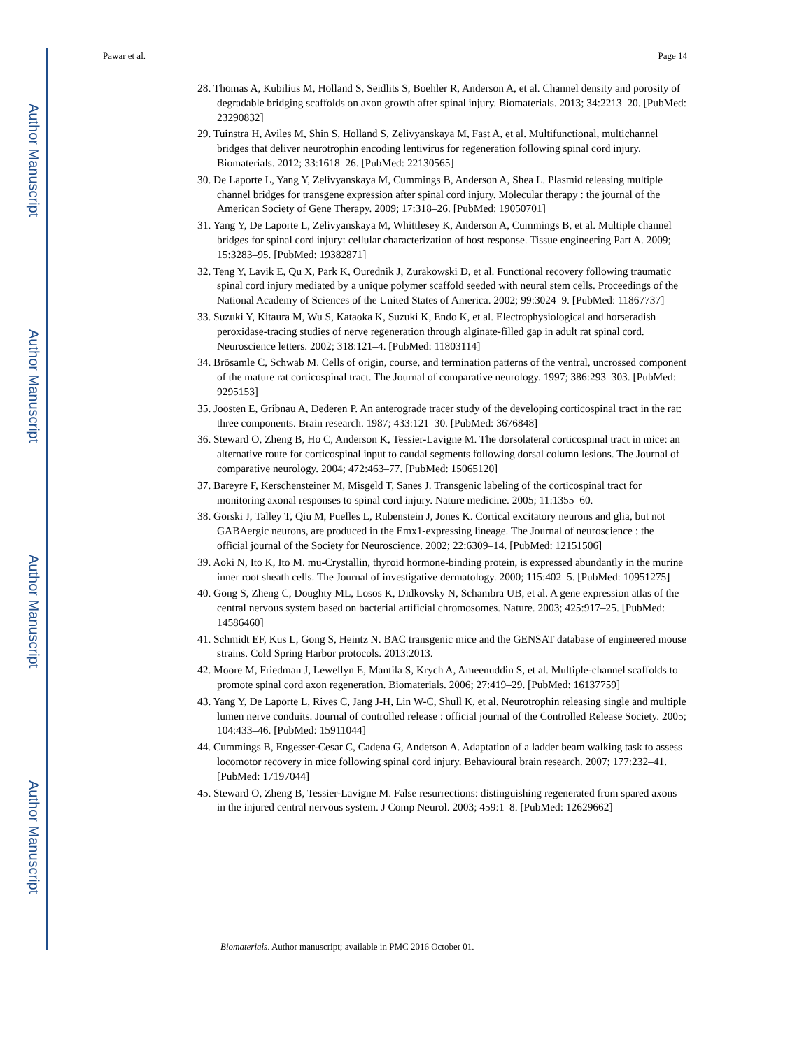Author Manuscript
Author Manuscript
Author Manuscript
Author Manuscript
Pawar et al. Page 14
28. Thomas A, Kubilius M, Holland S, Seidlits S, Boehler R, Anderson A, et al. Channel density and porosity of degradable bridging scaffolds on axon growth after spinal injury. Biomaterials. 2013; 34:2213–20. [PubMed: 23290832]
29. Tuinstra H, Aviles M, Shin S, Holland S, Zelivyanskaya M, Fast A, et al. Multifunctional, multichannel bridges that deliver neurotrophin encoding lentivirus for regeneration following spinal cord injury. Biomaterials. 2012; 33:1618–26. [PubMed: 22130565]
30. De Laporte L, Yang Y, Zelivyanskaya M, Cummings B, Anderson A, Shea L. Plasmid releasing multiple channel bridges for transgene expression after spinal cord injury. Molecular therapy : the journal of the American Society of Gene Therapy. 2009; 17:318–26. [PubMed: 19050701]
31. Yang Y, De Laporte L, Zelivyanskaya M, Whittlesey K, Anderson A, Cummings B, et al. Multiple channel bridges for spinal cord injury: cellular characterization of host response. Tissue engineering Part A. 2009; 15:3283–95. [PubMed: 19382871]
32. Teng Y, Lavik E, Qu X, Park K, Ourednik J, Zurakowski D, et al. Functional recovery following traumatic spinal cord injury mediated by a unique polymer scaffold seeded with neural stem cells. Proceedings of the National Academy of Sciences of the United States of America. 2002; 99:3024–9. [PubMed: 11867737]
33. Suzuki Y, Kitaura M, Wu S, Kataoka K, Suzuki K, Endo K, et al. Electrophysiological and horseradish peroxidase-tracing studies of nerve regeneration through alginate-filled gap in adult rat spinal cord. Neuroscience letters. 2002; 318:121–4. [PubMed: 11803114]
34. Brösamle C, Schwab M. Cells of origin, course, and termination patterns of the ventral, uncrossed component of the mature rat corticospinal tract. The Journal of comparative neurology. 1997; 386:293–303. [PubMed: 9295153]
35. Joosten E, Gribnau A, Dederen P. An anterograde tracer study of the developing corticospinal tract in the rat: three components. Brain research. 1987; 433:121–30. [PubMed: 3676848]
36. Steward O, Zheng B, Ho C, Anderson K, Tessier-Lavigne M. The dorsolateral corticospinal tract in mice: an alternative route for corticospinal input to caudal segments following dorsal column lesions. The Journal of comparative neurology. 2004; 472:463–77. [PubMed: 15065120]
37. Bareyre F, Kerschensteiner M, Misgeld T, Sanes J. Transgenic labeling of the corticospinal tract for monitoring axonal responses to spinal cord injury. Nature medicine. 2005; 11:1355–60.
38. Gorski J, Talley T, Qiu M, Puelles L, Rubenstein J, Jones K. Cortical excitatory neurons and glia, but not GABAergic neurons, are produced in the Emx1-expressing lineage. The Journal of neuroscience : the official journal of the Society for Neuroscience. 2002; 22:6309–14. [PubMed: 12151506]
39. Aoki N, Ito K, Ito M. mu-Crystallin, thyroid hormone-binding protein, is expressed abundantly in the murine inner root sheath cells. The Journal of investigative dermatology. 2000; 115:402–5. [PubMed: 10951275]
40. Gong S, Zheng C, Doughty ML, Losos K, Didkovsky N, Schambra UB, et al. A gene expression atlas of the central nervous system based on bacterial artificial chromosomes. Nature. 2003; 425:917–25. [PubMed: 14586460]
41. Schmidt EF, Kus L, Gong S, Heintz N. BAC transgenic mice and the GENSAT database of engineered mouse strains. Cold Spring Harbor protocols. 2013:2013.
42. Moore M, Friedman J, Lewellyn E, Mantila S, Krych A, Ameenuddin S, et al. Multiple-channel scaffolds to promote spinal cord axon regeneration. Biomaterials. 2006; 27:419–29. [PubMed: 16137759]
43. Yang Y, De Laporte L, Rives C, Jang J-H, Lin W-C, Shull K, et al. Neurotrophin releasing single and multiple lumen nerve conduits. Journal of controlled release : official journal of the Controlled Release Society. 2005; 104:433–46. [PubMed: 15911044]
44. Cummings B, Engesser-Cesar C, Cadena G, Anderson A. Adaptation of a ladder beam walking task to assess locomotor recovery in mice following spinal cord injury. Behavioural brain research. 2007; 177:232–41. [PubMed: 17197044]
45. Steward O, Zheng B, Tessier-Lavigne M. False resurrections: distinguishing regenerated from spared axons in the injured central nervous system. J Comp Neurol. 2003; 459:1–8. [PubMed: 12629662]
Biomaterials. Author manuscript; available in PMC 2016 October 01.